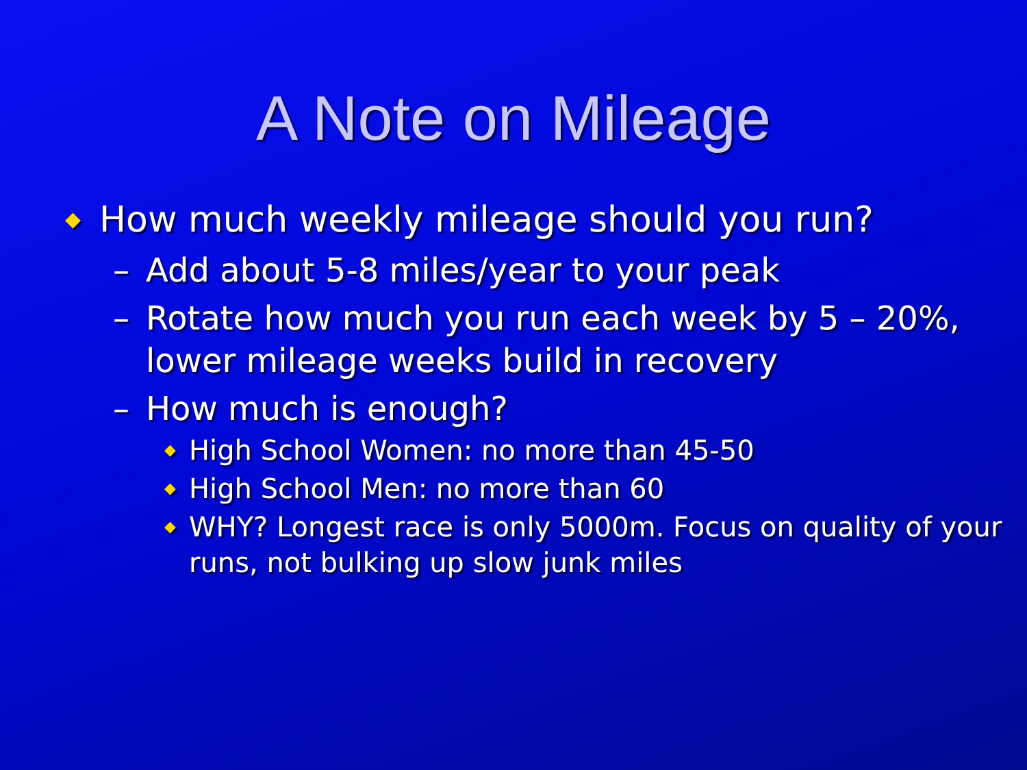A Note on Mileage
◆ How much weekly mileage should you run?
– Add about 5-8 miles/year to your peak
– Rotate how much you run each week by 5 – 20%, lower mileage weeks build in recovery
– How much is enough?
◆ High School Women: no more than 45-50
◆ High School Men: no more than 60
◆ WHY? Longest race is only 5000m. Focus on quality of your runs, not bulking up slow junk miles